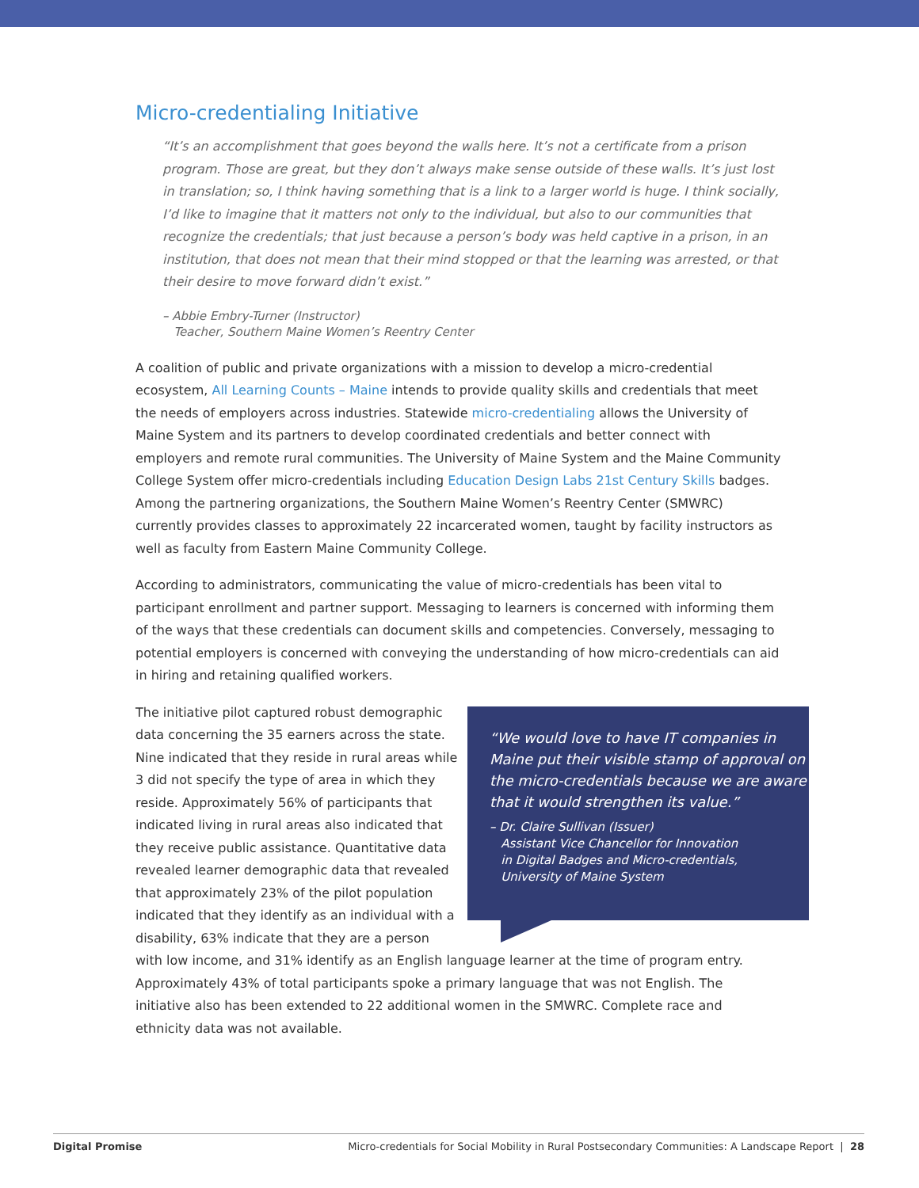Micro-credentialing Initiative
“It’s an accomplishment that goes beyond the walls here. It’s not a certificate from a prison program. Those are great, but they don’t always make sense outside of these walls. It’s just lost in translation; so, I think having something that is a link to a larger world is huge. I think socially, I’d like to imagine that it matters not only to the individual, but also to our communities that recognize the credentials; that just because a person’s body was held captive in a prison, in an institution, that does not mean that their mind stopped or that the learning was arrested, or that their desire to move forward didn’t exist.”
– Abbie Embry-Turner (Instructor)
Teacher, Southern Maine Women’s Reentry Center
A coalition of public and private organizations with a mission to develop a micro-credential ecosystem, All Learning Counts – Maine intends to provide quality skills and credentials that meet the needs of employers across industries. Statewide micro-credentialing allows the University of Maine System and its partners to develop coordinated credentials and better connect with employers and remote rural communities. The University of Maine System and the Maine Community College System offer micro-credentials including Education Design Labs 21st Century Skills badges. Among the partnering organizations, the Southern Maine Women’s Reentry Center (SMWRC) currently provides classes to approximately 22 incarcerated women, taught by facility instructors as well as faculty from Eastern Maine Community College.
According to administrators, communicating the value of micro-credentials has been vital to participant enrollment and partner support. Messaging to learners is concerned with informing them of the ways that these credentials can document skills and competencies. Conversely, messaging to potential employers is concerned with conveying the understanding of how micro-credentials can aid in hiring and retaining qualified workers.
“We would love to have IT companies in Maine put their visible stamp of approval on the micro-credentials because we are aware that it would strengthen its value.”
– Dr. Claire Sullivan (Issuer)
Assistant Vice Chancellor for Innovation
in Digital Badges and Micro-credentials,
University of Maine System
The initiative pilot captured robust demographic data concerning the 35 earners across the state. Nine indicated that they reside in rural areas while 3 did not specify the type of area in which they reside. Approximately 56% of participants that indicated living in rural areas also indicated that they receive public assistance. Quantitative data revealed learner demographic data that revealed that approximately 23% of the pilot population indicated that they identify as an individual with a disability, 63% indicate that they are a person with low income, and 31% identify as an English language learner at the time of program entry. Approximately 43% of total participants spoke a primary language that was not English. The initiative also has been extended to 22 additional women in the SMWRC. Complete race and ethnicity data was not available.
Digital Promise Micro-credentials for Social Mobility in Rural Postsecondary Communities: A Landscape Report | 28